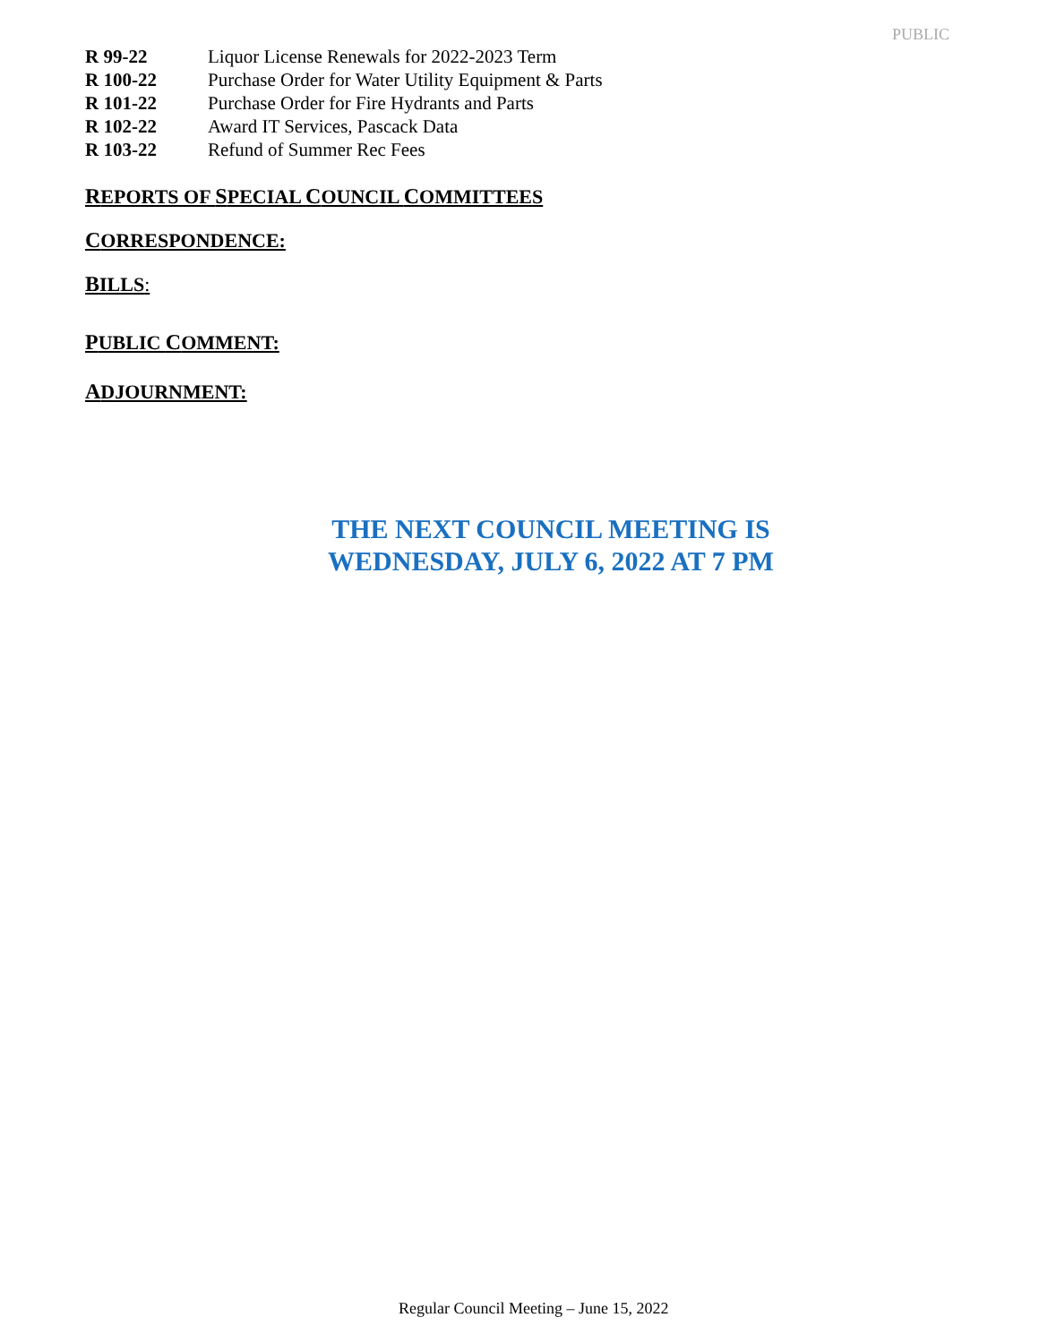PUBLIC
| R 99-22 | Liquor License Renewals for 2022-2023 Term |
| R 100-22 | Purchase Order for Water Utility Equipment & Parts |
| R 101-22 | Purchase Order for Fire Hydrants and Parts |
| R 102-22 | Award IT Services, Pascack Data |
| R 103-22 | Refund of Summer Rec Fees |
REPORTS OF SPECIAL COUNCIL COMMITTEES
CORRESPONDENCE:
BILLS:
PUBLIC COMMENT:
ADJOURNMENT:
THE NEXT COUNCIL MEETING IS
WEDNESDAY, JULY 6, 2022 AT 7 PM
Regular Council Meeting – June 15, 2022